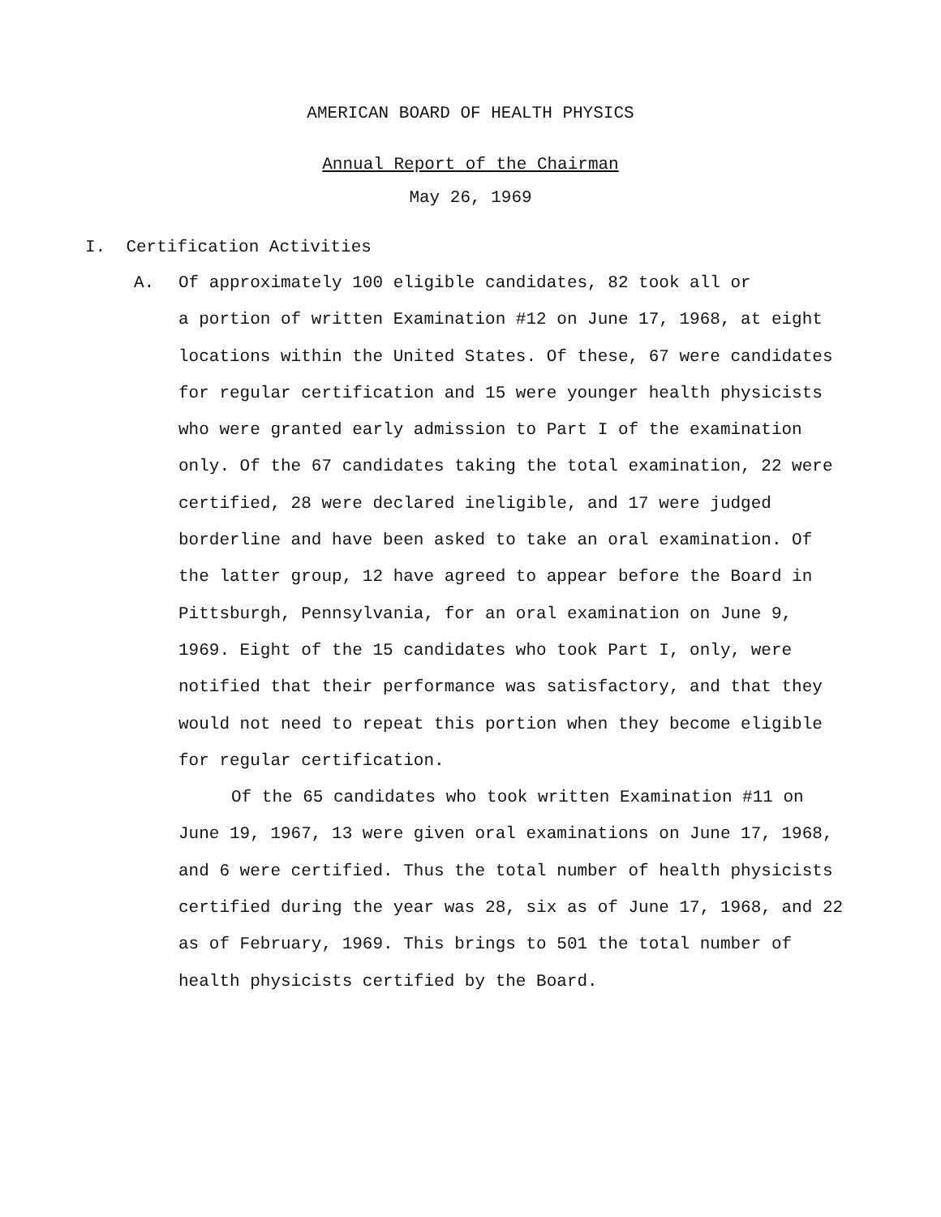AMERICAN BOARD OF HEALTH PHYSICS
Annual Report of the Chairman
May 26, 1969
I. Certification Activities
A. Of approximately 100 eligible candidates, 82 took all or
a portion of written Examination #12 on June 17, 1968, at eight locations within the United States. Of these, 67 were candidates for regular certification and 15 were younger health physicists who were granted early admission to Part I of the examination only. Of the 67 candidates taking the total examination, 22 were certified, 28 were declared ineligible, and 17 were judged borderline and have been asked to take an oral examination. Of the latter group, 12 have agreed to appear before the Board in Pittsburgh, Pennsylvania, for an oral examination on June 9, 1969. Eight of the 15 candidates who took Part I, only, were notified that their performance was satisfactory, and that they would not need to repeat this portion when they become eligible for regular certification.
Of the 65 candidates who took written Examination #11 on June 19, 1967, 13 were given oral examinations on June 17, 1968, and 6 were certified. Thus the total number of health physicists certified during the year was 28, six as of June 17, 1968, and 22 as of February, 1969. This brings to 501 the total number of health physicists certified by the Board.